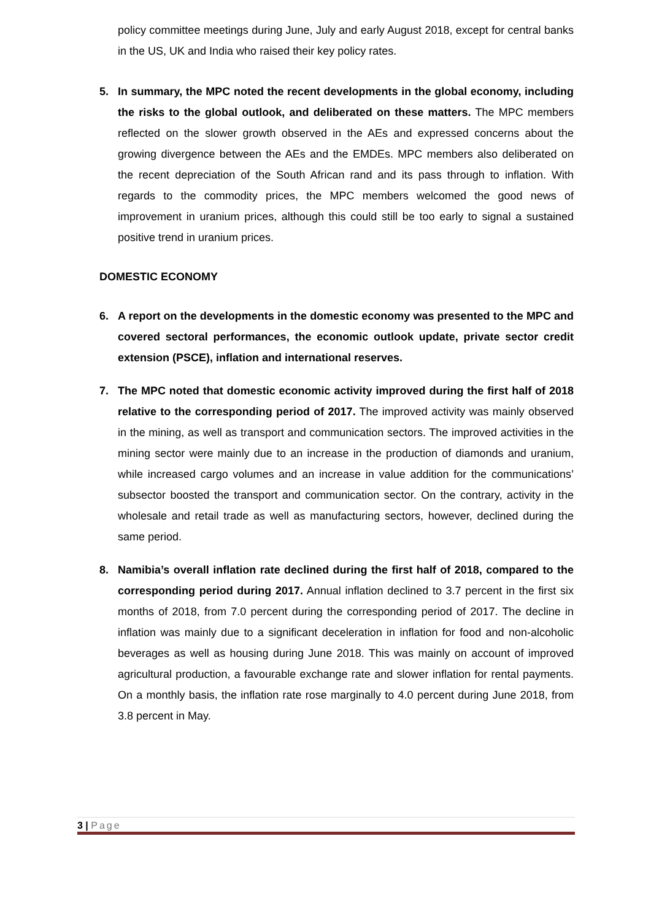policy committee meetings during June, July and early August 2018, except for central banks in the US, UK and India who raised their key policy rates.
5. In summary, the MPC noted the recent developments in the global economy, including the risks to the global outlook, and deliberated on these matters. The MPC members reflected on the slower growth observed in the AEs and expressed concerns about the growing divergence between the AEs and the EMDEs. MPC members also deliberated on the recent depreciation of the South African rand and its pass through to inflation. With regards to the commodity prices, the MPC members welcomed the good news of improvement in uranium prices, although this could still be too early to signal a sustained positive trend in uranium prices.
DOMESTIC ECONOMY
6. A report on the developments in the domestic economy was presented to the MPC and covered sectoral performances, the economic outlook update, private sector credit extension (PSCE), inflation and international reserves.
7. The MPC noted that domestic economic activity improved during the first half of 2018 relative to the corresponding period of 2017. The improved activity was mainly observed in the mining, as well as transport and communication sectors. The improved activities in the mining sector were mainly due to an increase in the production of diamonds and uranium, while increased cargo volumes and an increase in value addition for the communications’ subsector boosted the transport and communication sector. On the contrary, activity in the wholesale and retail trade as well as manufacturing sectors, however, declined during the same period.
8. Namibia’s overall inflation rate declined during the first half of 2018, compared to the corresponding period during 2017. Annual inflation declined to 3.7 percent in the first six months of 2018, from 7.0 percent during the corresponding period of 2017. The decline in inflation was mainly due to a significant deceleration in inflation for food and non-alcoholic beverages as well as housing during June 2018. This was mainly on account of improved agricultural production, a favourable exchange rate and slower inflation for rental payments. On a monthly basis, the inflation rate rose marginally to 4.0 percent during June 2018, from 3.8 percent in May.
3 | Page